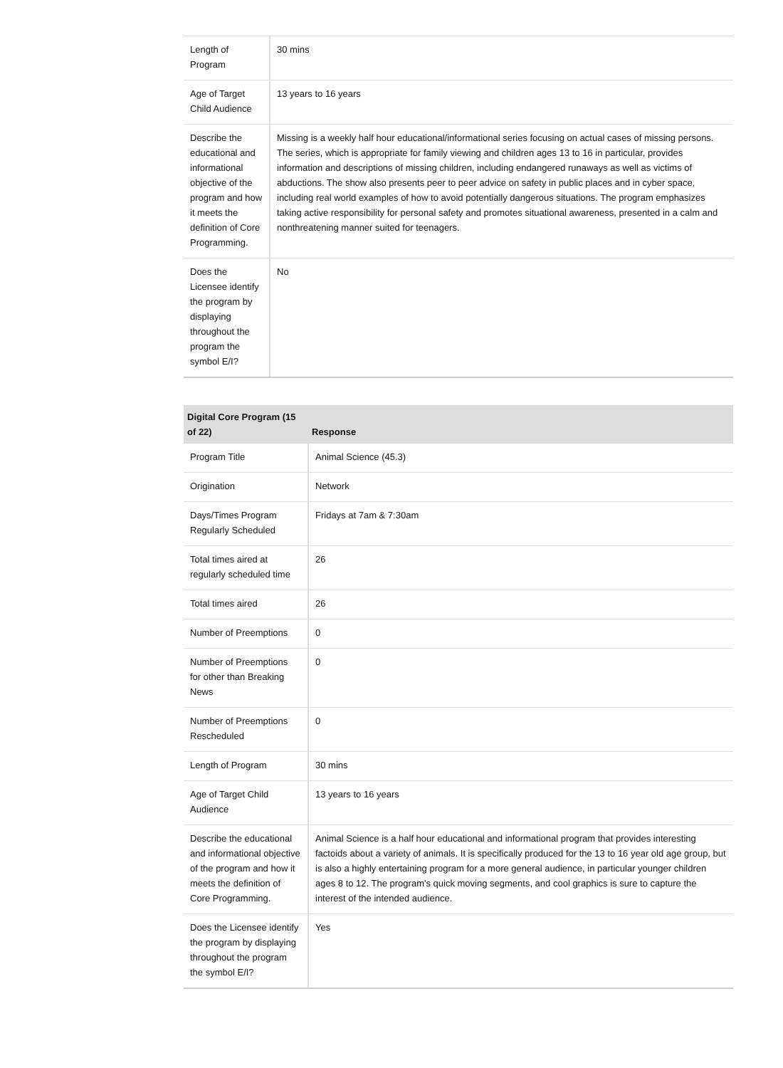| Length of Program | 30 mins |
| Age of Target Child Audience | 13 years to 16 years |
| Describe the educational and informational objective of the program and how it meets the definition of Core Programming. | Missing is a weekly half hour educational/informational series focusing on actual cases of missing persons. The series, which is appropriate for family viewing and children ages 13 to 16 in particular, provides information and descriptions of missing children, including endangered runaways as well as victims of abductions. The show also presents peer to peer advice on safety in public places and in cyber space, including real world examples of how to avoid potentially dangerous situations. The program emphasizes taking active responsibility for personal safety and promotes situational awareness, presented in a calm and nonthreatening manner suited for teenagers. |
| Does the Licensee identify the program by displaying throughout the program the symbol E/I? | No |
| Digital Core Program (15 of 22) | Response |
| --- | --- |
| Program Title | Animal Science (45.3) |
| Origination | Network |
| Days/Times Program Regularly Scheduled | Fridays at 7am & 7:30am |
| Total times aired at regularly scheduled time | 26 |
| Total times aired | 26 |
| Number of Preemptions | 0 |
| Number of Preemptions for other than Breaking News | 0 |
| Number of Preemptions Rescheduled | 0 |
| Length of Program | 30 mins |
| Age of Target Child Audience | 13 years to 16 years |
| Describe the educational and informational objective of the program and how it meets the definition of Core Programming. | Animal Science is a half hour educational and informational program that provides interesting factoids about a variety of animals. It is specifically produced for the 13 to 16 year old age group, but is also a highly entertaining program for a more general audience, in particular younger children ages 8 to 12. The program's quick moving segments, and cool graphics is sure to capture the interest of the intended audience. |
| Does the Licensee identify the program by displaying throughout the program the symbol E/I? | Yes |